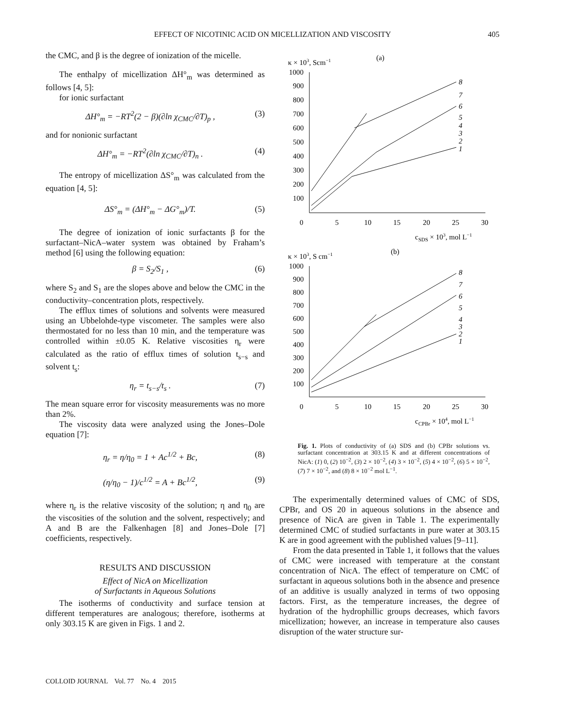EFFECT OF NICOTINIC ACID ON MICELLIZATION AND VISCOSITY
405
the CMC, and β is the degree of ionization of the micelle.
The enthalpy of micellization ΔH°<sub>m</sub> was determined as follows [4, 5]:
for ionic surfactant
ΔH°<sub>m</sub> = −RT<sup>2</sup>(2 − β)(∂ln χ<sub>CMC</sub>/∂T)<sub>p</sub> , (3)
and for nonionic surfactant
ΔH°<sub>m</sub> = −RT<sup>2</sup>(∂ln χ<sub>CMC</sub>/∂T)<sub>n</sub> . (4)
The entropy of micellization ΔS°<sub>m</sub> was calculated from the equation [4, 5]:
ΔS°<sub>m</sub> = (ΔH°<sub>m</sub> − ΔG°<sub>m</sub>)/T. (5)
The degree of ionization of ionic surfactants β for the surfactant–NicA–water system was obtained by Fraham’s method [6] using the following equation:
β = S<sub>2</sub>/S<sub>1</sub> , (6)
where S<sub>2</sub> and S<sub>1</sub> are the slopes above and below the CMC in the conductivity–concentration plots, respectively.
The efflux times of solutions and solvents were measured using an Ubbelohde-type viscometer. The samples were also thermostated for no less than 10 min, and the temperature was controlled within ±0.05 K. Relative viscosities η<sub>r</sub> were calculated as the ratio of efflux times of solution t<sub>s−s</sub> and solvent t<sub>s</sub>:
η<sub>r</sub> = t<sub>s−s</sub>/t<sub>s</sub> . (7)
The mean square error for viscosity measurements was no more than 2%.
The viscosity data were analyzed using the Jones–Dole equation [7]:
η<sub>r</sub> = η/η<sub>0</sub> = 1 + Ac<sup>1/2</sup> + Bc, (8)
(η/η<sub>0</sub> − 1)/c<sup>1/2</sup> = A + Bc<sup>1/2</sup>, (9)
where η<sub>r</sub> is the relative viscosity of the solution; η and η<sub>0</sub> are the viscosities of the solution and the solvent, respectively; and A and B are the Falkenhagen [8] and Jones–Dole [7] coefficients, respectively.
RESULTS AND DISCUSSION
Effect of NicA on Micellization
of Surfactants in Aqueous Solutions
The isotherms of conductivity and surface tension at different temperatures are analogous; therefore, isotherms at only 303.15 K are given in Figs. 1 and 2.
(a)
κ × 103, Scm−1
1000
900
800
700
600
500
400
300
200
100
0
5
10
15
20
25
30
cSDS × 103, mol L−1
8
7
6
5
4
3
2
1
(b)
κ × 103, S cm−1
1000
900
800
700
600
500
400
300
200
100
0
5
10
15
20
25
30
cCPBr × 104, mol L−1
8
7
6
5
4
3
2
1
Fig. 1. Plots of conductivity of (a) SDS and (b) CPBr solutions vs. surfactant concentration at 303.15 K and at different concentrations of NicA: (1) 0, (2) 10<sup>−2</sup>, (3) 2 × 10<sup>−2</sup>, (4) 3 × 10<sup>−2</sup>, (5) 4 × 10<sup>−2</sup>, (6) 5 × 10<sup>−2</sup>, (7) 7 × 10<sup>−2</sup>, and (8) 8 × 10<sup>−2</sup> mol L<sup>−1</sup>.
The experimentally determined values of CMC of SDS, CPBr, and OS 20 in aqueous solutions in the absence and presence of NicA are given in Table 1. The experimentally determined CMC of studied surfactants in pure water at 303.15 K are in good agreement with the published values [9–11].
From the data presented in Table 1, it follows that the values of CMC were increased with temperature at the constant concentration of NicA. The effect of temperature on CMC of surfactant in aqueous solutions both in the absence and presence of an additive is usually analyzed in terms of two opposing factors. First, as the temperature increases, the degree of hydration of the hydrophillic groups decreases, which favors micellization; however, an increase in temperature also causes disruption of the water structure sur-
COLLOID JOURNAL Vol. 77 No. 4 2015